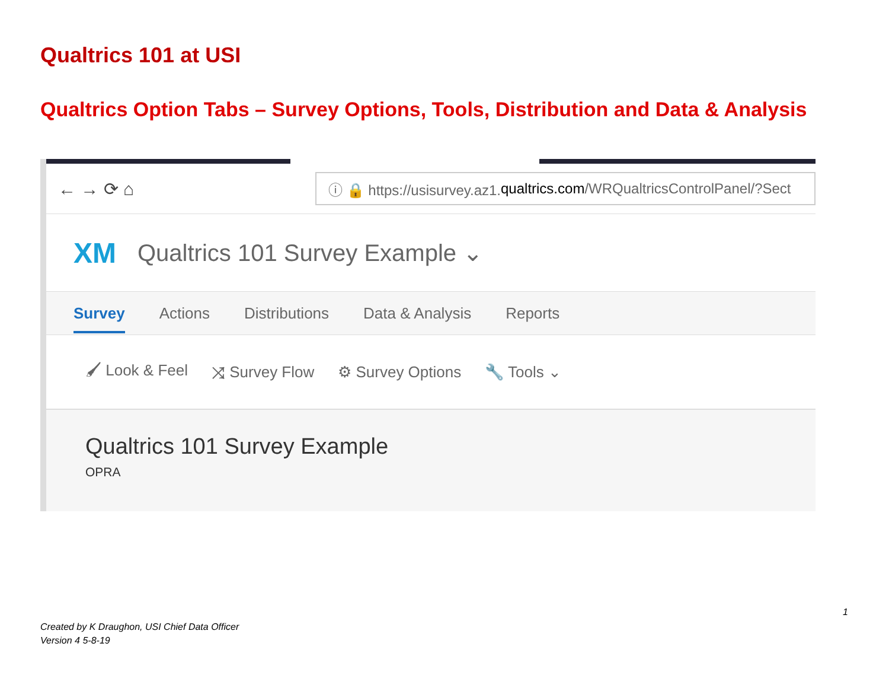Qualtrics 101 at USI
Qualtrics Option Tabs – Survey Options, Tools, Distribution and Data & Analysis
← → ⟳ ⌂
ⓘ 🔒 https://usisurvey.az1. qualtrics.com /WRQualtricsControlPanel/?Sect
XM Qualtrics 101 Survey Example ⌄
Survey Actions Distributions Data & Analysis Reports
🖌 Look & Feel ⤨ Survey Flow ⚙ Survey Options 🔧 Tools ⌄
Qualtrics 101 Survey Example
OPRA
1
Created by K Draughon, USI Chief Data Officer
Version 4 5-8-19